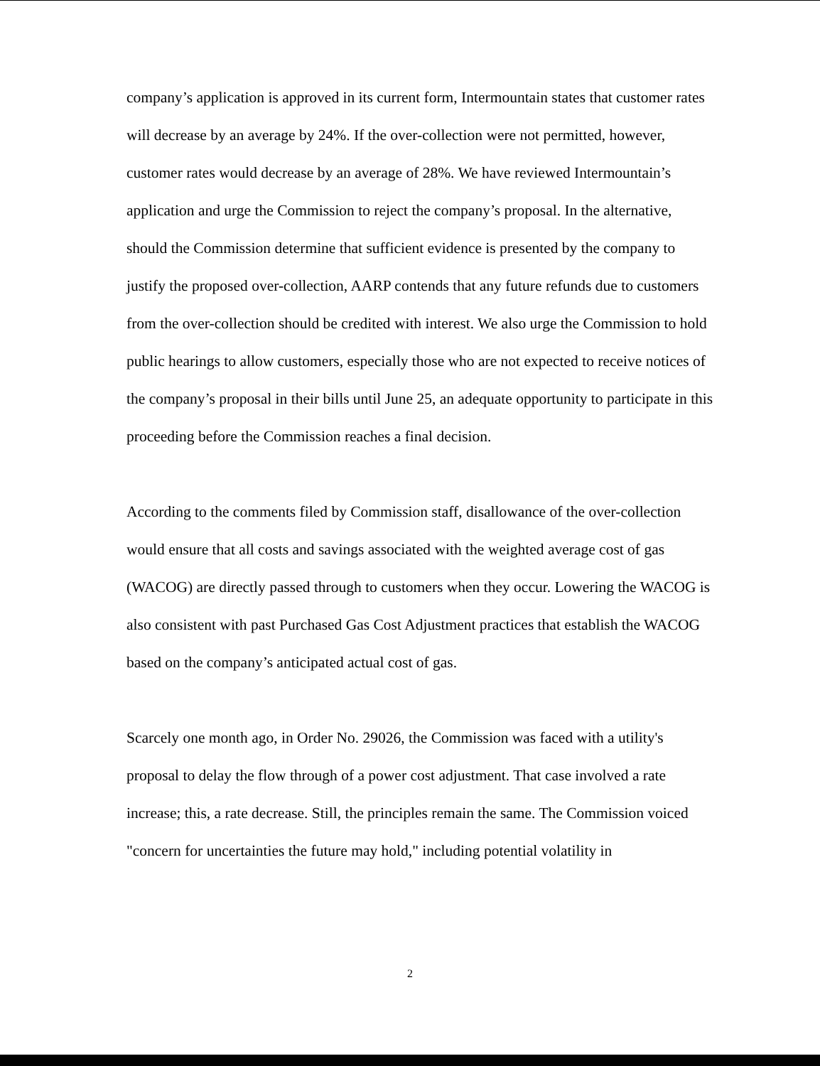company’s application is approved in its current form, Intermountain states that customer rates will decrease by an average by 24%. If the over-collection were not permitted, however, customer rates would decrease by an average of 28%. We have reviewed Intermountain’s application and urge the Commission to reject the company’s proposal. In the alternative, should the Commission determine that sufficient evidence is presented by the company to justify the proposed over-collection, AARP contends that any future refunds due to customers from the over-collection should be credited with interest. We also urge the Commission to hold public hearings to allow customers, especially those who are not expected to receive notices of the company’s proposal in their bills until June 25, an adequate opportunity to participate in this proceeding before the Commission reaches a final decision.
According to the comments filed by Commission staff, disallowance of the over-collection would ensure that all costs and savings associated with the weighted average cost of gas (WACOG) are directly passed through to customers when they occur. Lowering the WACOG is also consistent with past Purchased Gas Cost Adjustment practices that establish the WACOG based on the company’s anticipated actual cost of gas.
Scarcely one month ago, in Order No. 29026, the Commission was faced with a utility's proposal to delay the flow through of a power cost adjustment. That case involved a rate increase; this, a rate decrease. Still, the principles remain the same. The Commission voiced "concern for uncertainties the future may hold," including potential volatility in
2